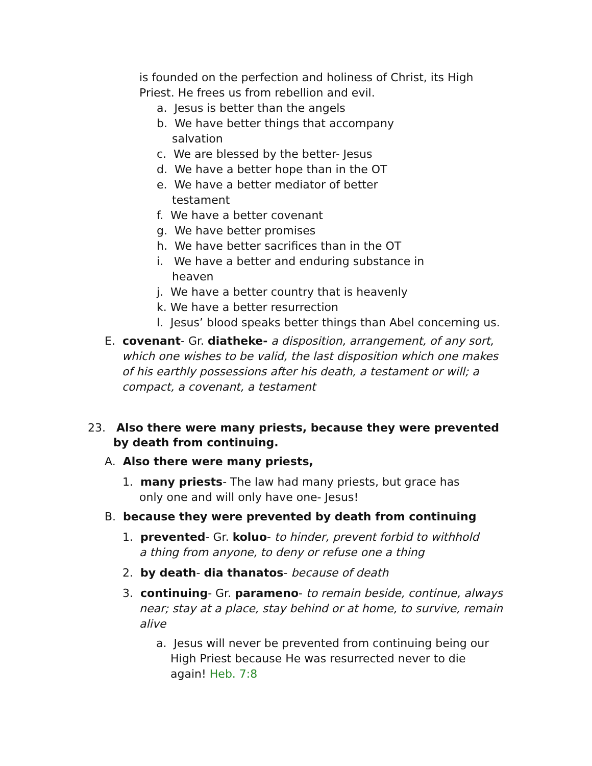is founded on the perfection and holiness of Christ, its High Priest. He frees us from rebellion and evil.
a. Jesus is better than the angels
b. We have better things that accompany salvation
c. We are blessed by the better- Jesus
d. We have a better hope than in the OT
e. We have a better mediator of better testament
f. We have a better covenant
g. We have better promises
h. We have better sacrifices than in the OT
i. We have a better and enduring substance in heaven
j. We have a better country that is heavenly
k. We have a better resurrection
l. Jesus’ blood speaks better things than Abel concerning us.
E. covenant- Gr. diatheke- a disposition, arrangement, of any sort, which one wishes to be valid, the last disposition which one makes of his earthly possessions after his death, a testament or will; a compact, a covenant, a testament
23. Also there were many priests, because they were prevented by death from continuing.
A. Also there were many priests,
1. many priests- The law had many priests, but grace has only one and will only have one- Jesus!
B. because they were prevented by death from continuing
1. prevented- Gr. koluo- to hinder, prevent forbid to withhold a thing from anyone, to deny or refuse one a thing
2. by death- dia thanatos- because of death
3. continuing- Gr. parameno- to remain beside, continue, always near; stay at a place, stay behind or at home, to survive, remain alive
a. Jesus will never be prevented from continuing being our High Priest because He was resurrected never to die again! Heb. 7:8